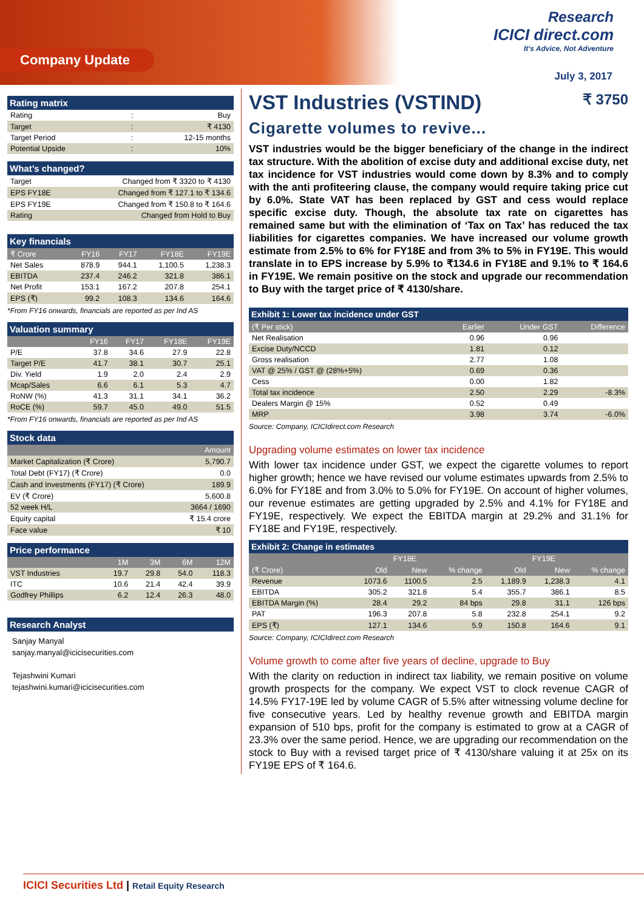Company Update
Research
ICICI direct.com
It's Advice, Not Adventure
July 3, 2017
Rating matrix
| Rating | : | Buy |
| Target | : | ₹ 4130 |
| Target Period | : | 12-15 months |
| Potential Upside | : | 10% |
What’s changed?
| Target | Changed from ₹ 3320 to ₹ 4130 |
| EPS FY18E | Changed from ₹ 127.1 to ₹ 134.6 |
| EPS FY19E | Changed from ₹ 150.8 to ₹ 164.6 |
| Rating | Changed from Hold to Buy |
Key financials
| ₹ Crore | FY16 | FY17 | FY18E | FY19E |
| --- | --- | --- | --- | --- |
| Net Sales | 878.9 | 944.1 | 1,100.5 | 1,238.3 |
| EBITDA | 237.4 | 246.2 | 321.8 | 386.1 |
| Net Profit | 153.1 | 167.2 | 207.8 | 254.1 |
| EPS (₹) | 99.2 | 108.3 | 134.6 | 164.6 |
*From FY16 onwards, financials are reported as per Ind AS
Valuation summary
| | FY16 | FY17 | FY18E | FY19E |
| --- | --- | --- | --- | --- |
| P/E | 37.8 | 34.6 | 27.9 | 22.8 |
| Target P/E | 41.7 | 38.1 | 30.7 | 25.1 |
| Div. Yield | 1.9 | 2.0 | 2.4 | 2.9 |
| Mcap/Sales | 6.6 | 6.1 | 5.3 | 4.7 |
| RoNW (%) | 41.3 | 31.1 | 34.1 | 36.2 |
| RoCE (%) | 59.7 | 45.0 | 49.0 | 51.5 |
*From FY16 onwards, financials are reported as per Ind AS
Stock data
| | Amount |
| --- | --- |
| Market Capitalization (₹ Crore) | 5,790.7 |
| Total Debt (FY17) (₹ Crore) | 0.0 |
| Cash and Investments (FY17) (₹ Crore) | 189.9 |
| EV (₹ Crore) | 5,600.8 |
| 52 week H/L | 3664 / 1690 |
| Equity capital | ₹ 15.4 crore |
| Face value | ₹ 10 |
Price performance
| | 1M | 3M | 6M | 12M |
| --- | --- | --- | --- | --- |
| VST Industries | 19.7 | 29.8 | 54.0 | 118.3 |
| ITC | 10.6 | 21.4 | 42.4 | 39.9 |
| Godfrey Phillips | 6.2 | 12.4 | 26.3 | 48.0 |
Research Analyst
Sanjay Manyal
sanjay.manyal@icicisecurities.com
Tejashwini Kumari
tejashwini.kumari@icicisecurities.com
VST Industries (VSTIND) ₹ 3750
Cigarette volumes to revive...
VST industries would be the bigger beneficiary of the change in the indirect tax structure. With the abolition of excise duty and additional excise duty, net tax incidence for VST industries would come down by 8.3% and to comply with the anti profiteering clause, the company would require taking price cut by 6.0%. State VAT has been replaced by GST and cess would replace specific excise duty. Though, the absolute tax rate on cigarettes has remained same but with the elimination of ‘Tax on Tax’ has reduced the tax liabilities for cigarettes companies. We have increased our volume growth estimate from 2.5% to 6% for FY18E and from 3% to 5% in FY19E. This would translate in to EPS increase by 5.9% to ₹134.6 in FY18E and 9.1% to ₹ 164.6 in FY19E. We remain positive on the stock and upgrade our recommendation to Buy with the target price of ₹ 4130/share.
Exhibit 1: Lower tax incidence under GST
| (₹ Per stick) | Earlier | Under GST | Difference |
| --- | --- | --- | --- |
| Net Realisation | 0.96 | 0.96 | |
| Excise Duty/NCCD | 1.81 | 0.12 | |
| Gross realisation | 2.77 | 1.08 | |
| VAT @ 25% / GST @ (28%+5%) | 0.69 | 0.36 | |
| Cess | 0.00 | 1.82 | |
| Total tax incidence | 2.50 | 2.29 | -8.3% |
| Dealers Margin @ 15% | 0.52 | 0.49 | |
| MRP | 3.98 | 3.74 | -6.0% |
Source: Company, ICICIdirect.com Research
Upgrading volume estimates on lower tax incidence
With lower tax incidence under GST, we expect the cigarette volumes to report higher growth; hence we have revised our volume estimates upwards from 2.5% to 6.0% for FY18E and from 3.0% to 5.0% for FY19E. On account of higher volumes, our revenue estimates are getting upgraded by 2.5% and 4.1% for FY18E and FY19E, respectively. We expect the EBITDA margin at 29.2% and 31.1% for FY18E and FY19E, respectively.
Exhibit 2: Change in estimates
| | | FY18E | | | FY19E | |
| --- | --- | --- | --- | --- | --- | --- |
| (₹ Crore) | Old | New | % change | Old | New | % change |
| Revenue | 1073.6 | 1100.5 | 2.5 | 1,189.9 | 1,238.3 | 4.1 |
| EBITDA | 305.2 | 321.8 | 5.4 | 355.7 | 386.1 | 8.5 |
| EBITDA Margin (%) | 28.4 | 29.2 | 84 bps | 29.8 | 31.1 | 126 bps |
| PAT | 196.3 | 207.8 | 5.8 | 232.8 | 254.1 | 9.2 |
| EPS (₹) | 127.1 | 134.6 | 5.9 | 150.8 | 164.6 | 9.1 |
Source: Company, ICICIdirect.com Research
Volume growth to come after five years of decline, upgrade to Buy
With the clarity on reduction in indirect tax liability, we remain positive on volume growth prospects for the company. We expect VST to clock revenue CAGR of 14.5% FY17-19E led by volume CAGR of 5.5% after witnessing volume decline for five consecutive years. Led by healthy revenue growth and EBITDA margin expansion of 510 bps, profit for the company is estimated to grow at a CAGR of 23.3% over the same period. Hence, we are upgrading our recommendation on the stock to Buy with a revised target price of ₹ 4130/share valuing it at 25x on its FY19E EPS of ₹ 164.6.
ICICI Securities Ltd | Retail Equity Research